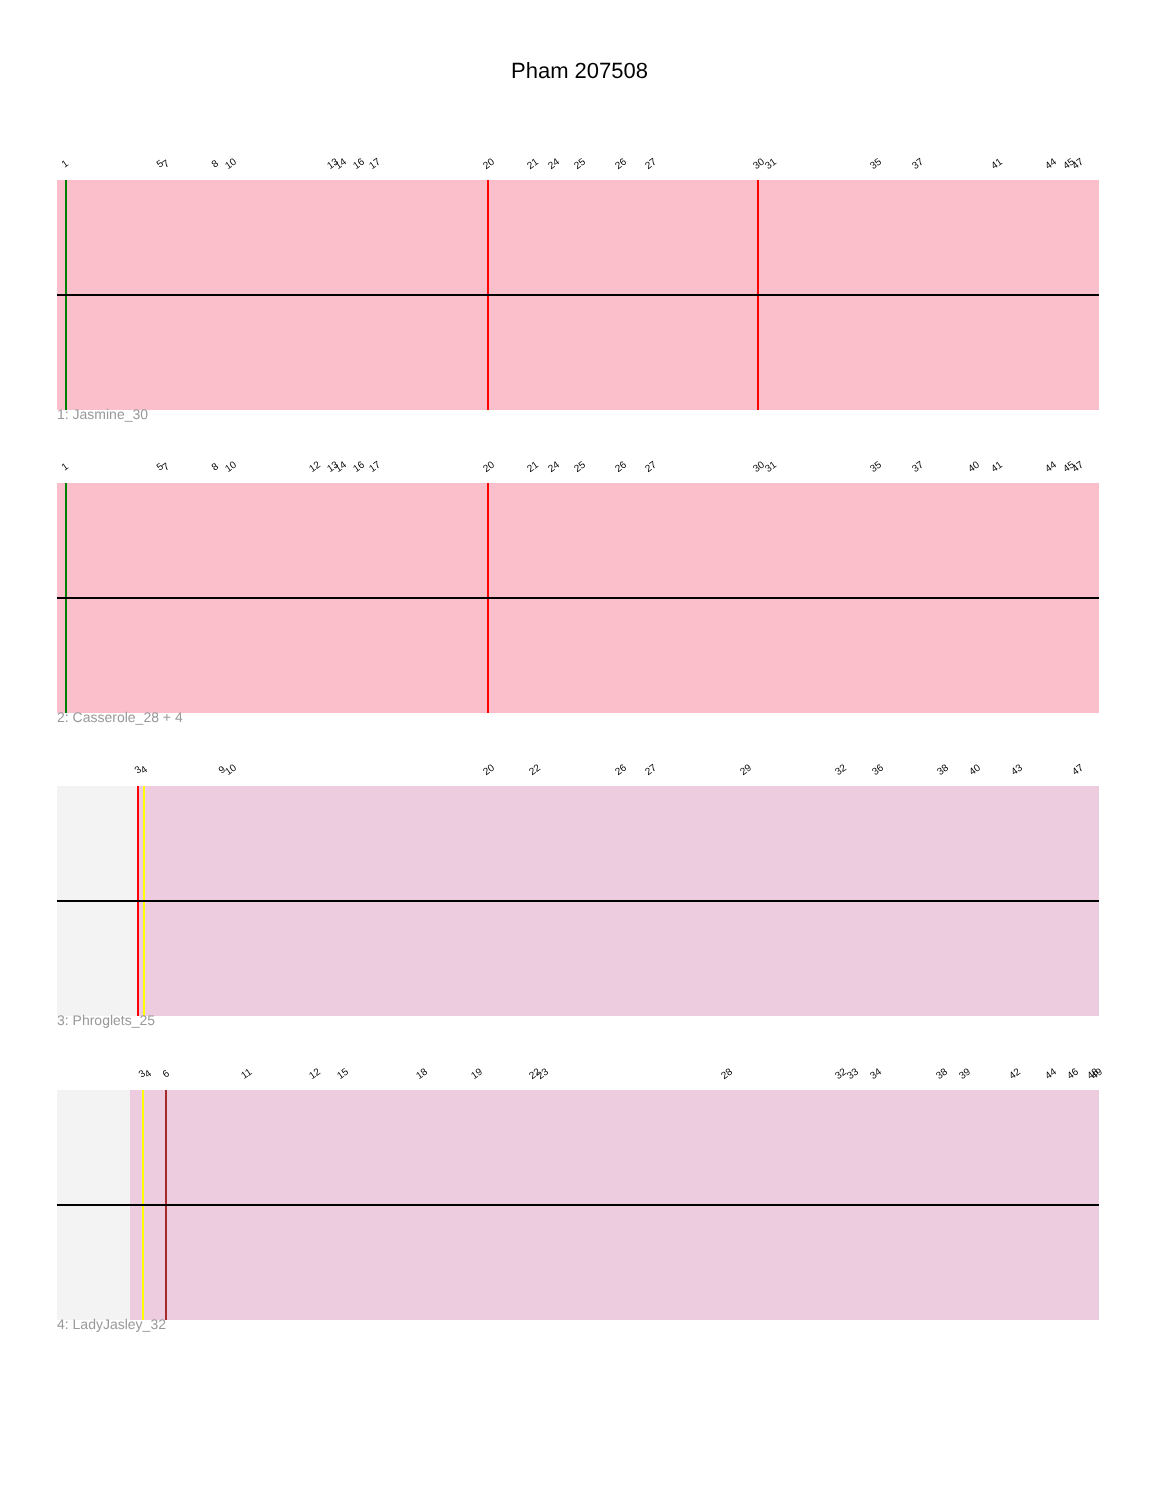Pham 207508
1 5 7 8 10 13 14 16 17 20 21 24 25 26 27 30 31 35 37 41 44 45 47
1: Jasmine_30
1 5 7 8 10 12 13 14 16 17 20 21 24 25 26 27 30 31 35 37 40 41 44 45 47
2: Casserole_28 + 4
3 4 9 10 20 22 26 27 29 32 36 38 40 43 47
3: Phroglets_25
3 4 6 11 12 15 18 19 22 23 28 32 33 34 38 39 42 44 46 48 49
4: LadyJasley_32